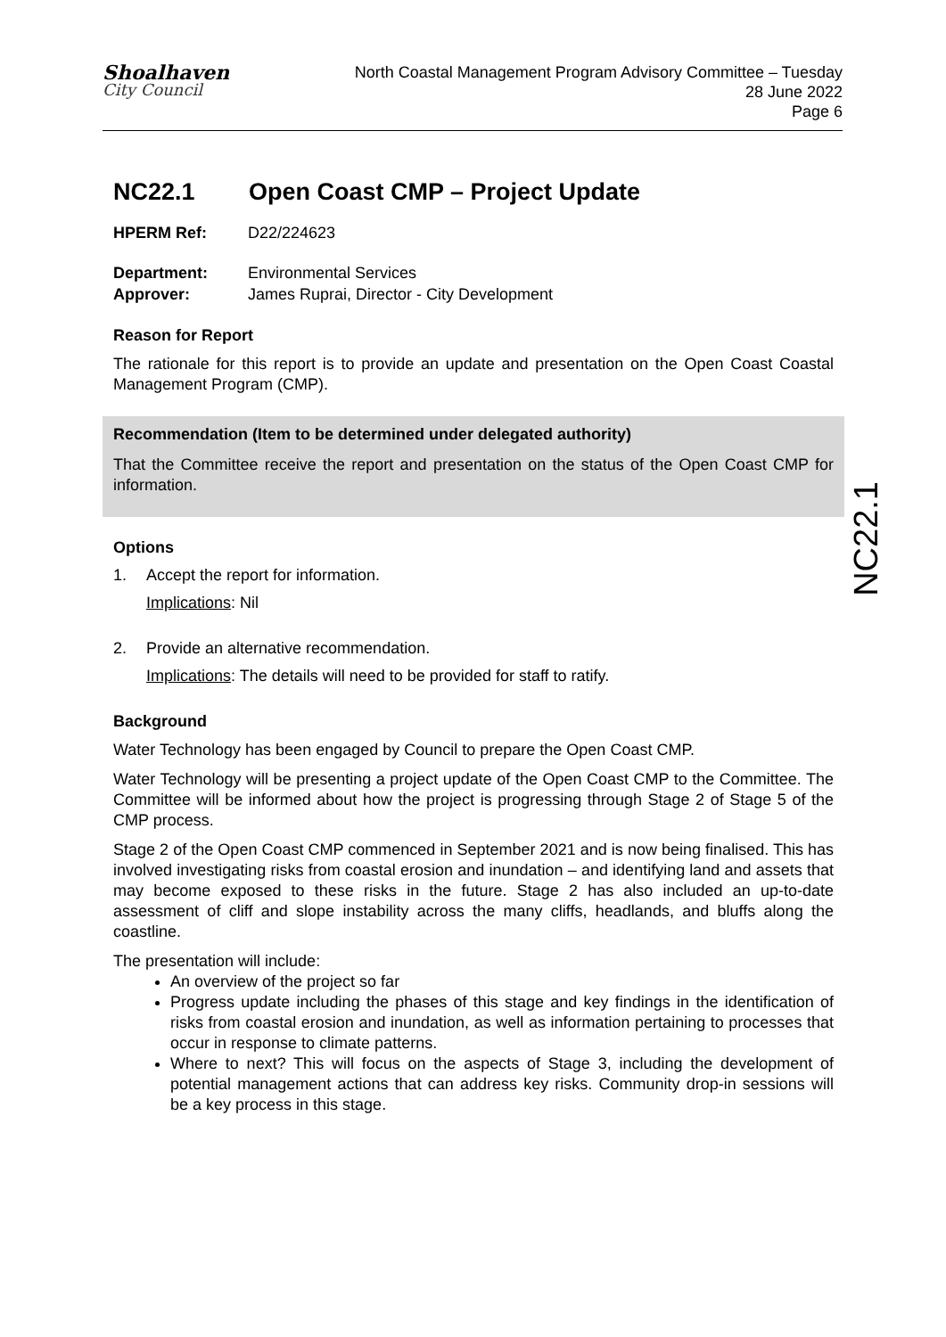Shoalhaven
City Council
North Coastal Management Program Advisory Committee – Tuesday
28 June 2022
Page 6
NC22.1
NC22.1 Open Coast CMP – Project Update
HPERM Ref: D22/224623
Department: Environmental Services
Approver: James Ruprai, Director - City Development
Reason for Report
The rationale for this report is to provide an update and presentation on the Open Coast Coastal Management Program (CMP).
Recommendation (Item to be determined under delegated authority)
That the Committee receive the report and presentation on the status of the Open Coast CMP for information.
Options
1. Accept the report for information.
Implications: Nil
2. Provide an alternative recommendation.
Implications: The details will need to be provided for staff to ratify.
Background
Water Technology has been engaged by Council to prepare the Open Coast CMP.
Water Technology will be presenting a project update of the Open Coast CMP to the Committee. The Committee will be informed about how the project is progressing through Stage 2 of Stage 5 of the CMP process.
Stage 2 of the Open Coast CMP commenced in September 2021 and is now being finalised. This has involved investigating risks from coastal erosion and inundation – and identifying land and assets that may become exposed to these risks in the future. Stage 2 has also included an up-to-date assessment of cliff and slope instability across the many cliffs, headlands, and bluffs along the coastline.
The presentation will include:
An overview of the project so far
Progress update including the phases of this stage and key findings in the identification of risks from coastal erosion and inundation, as well as information pertaining to processes that occur in response to climate patterns.
Where to next? This will focus on the aspects of Stage 3, including the development of potential management actions that can address key risks. Community drop-in sessions will be a key process in this stage.